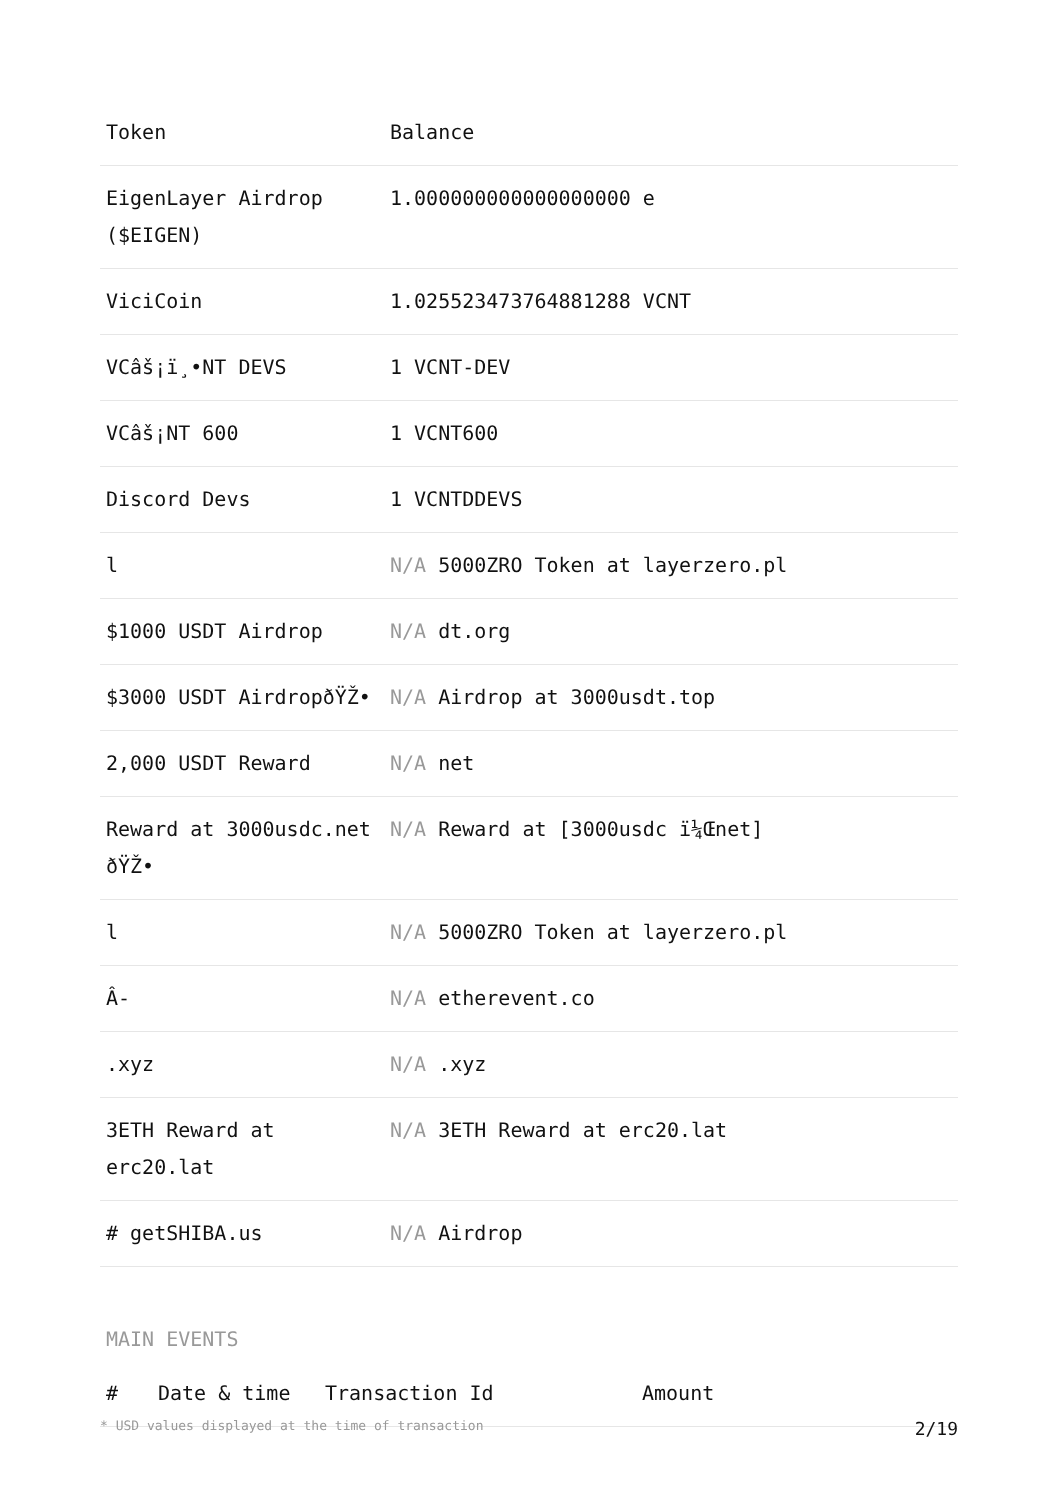| Token | Balance |
| --- | --- |
| EigenLayer Airdrop ($EIGEN) | 1.000000000000000000 e |
| ViciCoin | 1.025523473764881288 VCNT |
| VCâš¡ï¸•NT DEVS | 1 VCNT-DEV |
| VCâš¡NT 600 | 1 VCNT600 |
| Discord Devs | 1 VCNTDDEVS |
| l | N/A 5000ZRO Token at layerzero.pl |
| $1000 USDT Airdrop | N/A dt.org |
| $3000 USDT AirdropðŸŽ• | N/A Airdrop at 3000usdt.top |
| 2,000 USDT Reward | N/A net |
| Reward at 3000usdc.net ðŸŽ• | N/A Reward at [3000usdc ï¼Œnet] |
| l | N/A 5000ZRO Token at layerzero.pl |
| Â- | N/A etherevent.co |
| .xyz | N/A .xyz |
| 3ETH Reward at erc20.lat | N/A 3ETH Reward at erc20.lat |
| # getSHIBA.us | N/A Airdrop |
MAIN EVENTS
| # | Date & time | Transaction Id | Amount |
| --- | --- | --- | --- |
* USD values displayed at the time of transaction 2/19